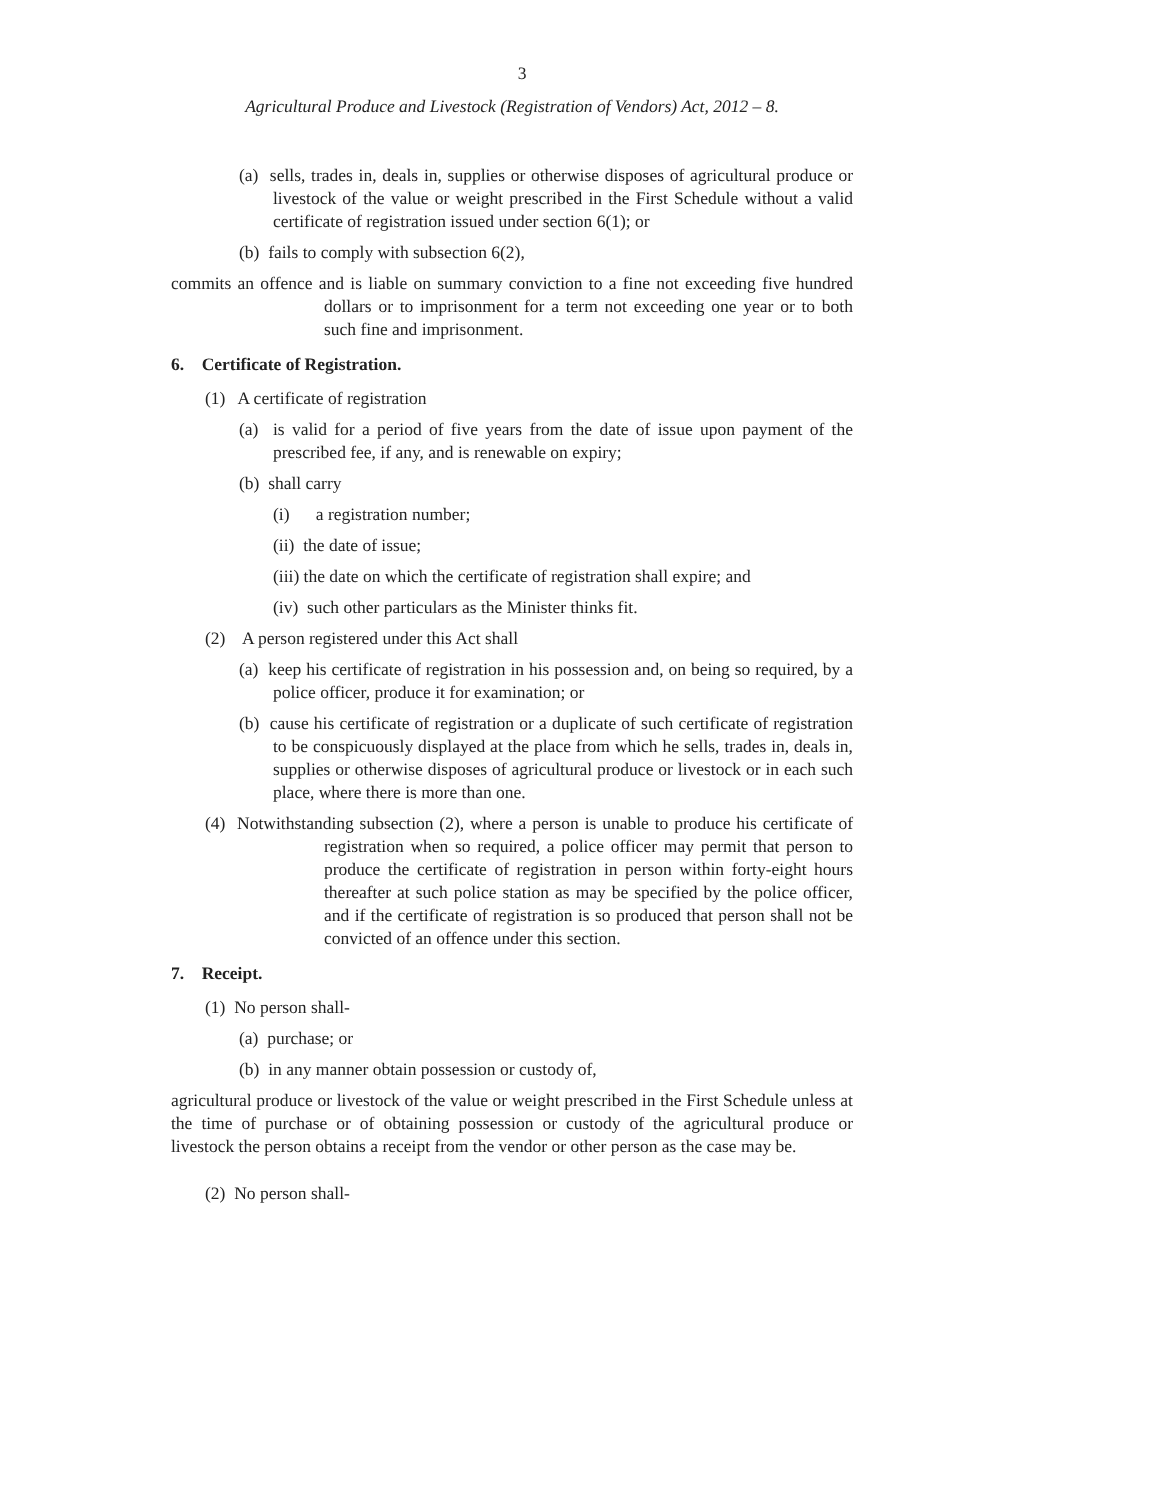3
Agricultural Produce and Livestock (Registration of Vendors) Act, 2012 – 8.
(a) sells, trades in, deals in, supplies or otherwise disposes of agricultural produce or livestock of the value or weight prescribed in the First Schedule without a valid certificate of registration issued under section 6(1); or
(b) fails to comply with subsection 6(2),
commits an offence and is liable on summary conviction to a fine not exceeding five hundred dollars or to imprisonment for a term not exceeding one year or to both such fine and imprisonment.
6. Certificate of Registration.
(1) A certificate of registration
(a) is valid for a period of five years from the date of issue upon payment of the prescribed fee, if any, and is renewable on expiry;
(b) shall carry
(i) a registration number;
(ii) the date of issue;
(iii) the date on which the certificate of registration shall expire; and
(iv) such other particulars as the Minister thinks fit.
(2) A person registered under this Act shall
(a) keep his certificate of registration in his possession and, on being so required, by a police officer, produce it for examination; or
(b) cause his certificate of registration or a duplicate of such certificate of registration to be conspicuously displayed at the place from which he sells, trades in, deals in, supplies or otherwise disposes of agricultural produce or livestock or in each such place, where there is more than one.
(4) Notwithstanding subsection (2), where a person is unable to produce his certificate of registration when so required, a police officer may permit that person to produce the certificate of registration in person within forty-eight hours thereafter at such police station as may be specified by the police officer, and if the certificate of registration is so produced that person shall not be convicted of an offence under this section.
7. Receipt.
(1) No person shall-
(a) purchase; or
(b) in any manner obtain possession or custody of,
agricultural produce or livestock of the value or weight prescribed in the First Schedule unless at the time of purchase or of obtaining possession or custody of the agricultural produce or livestock the person obtains a receipt from the vendor or other person as the case may be.
(2) No person shall-